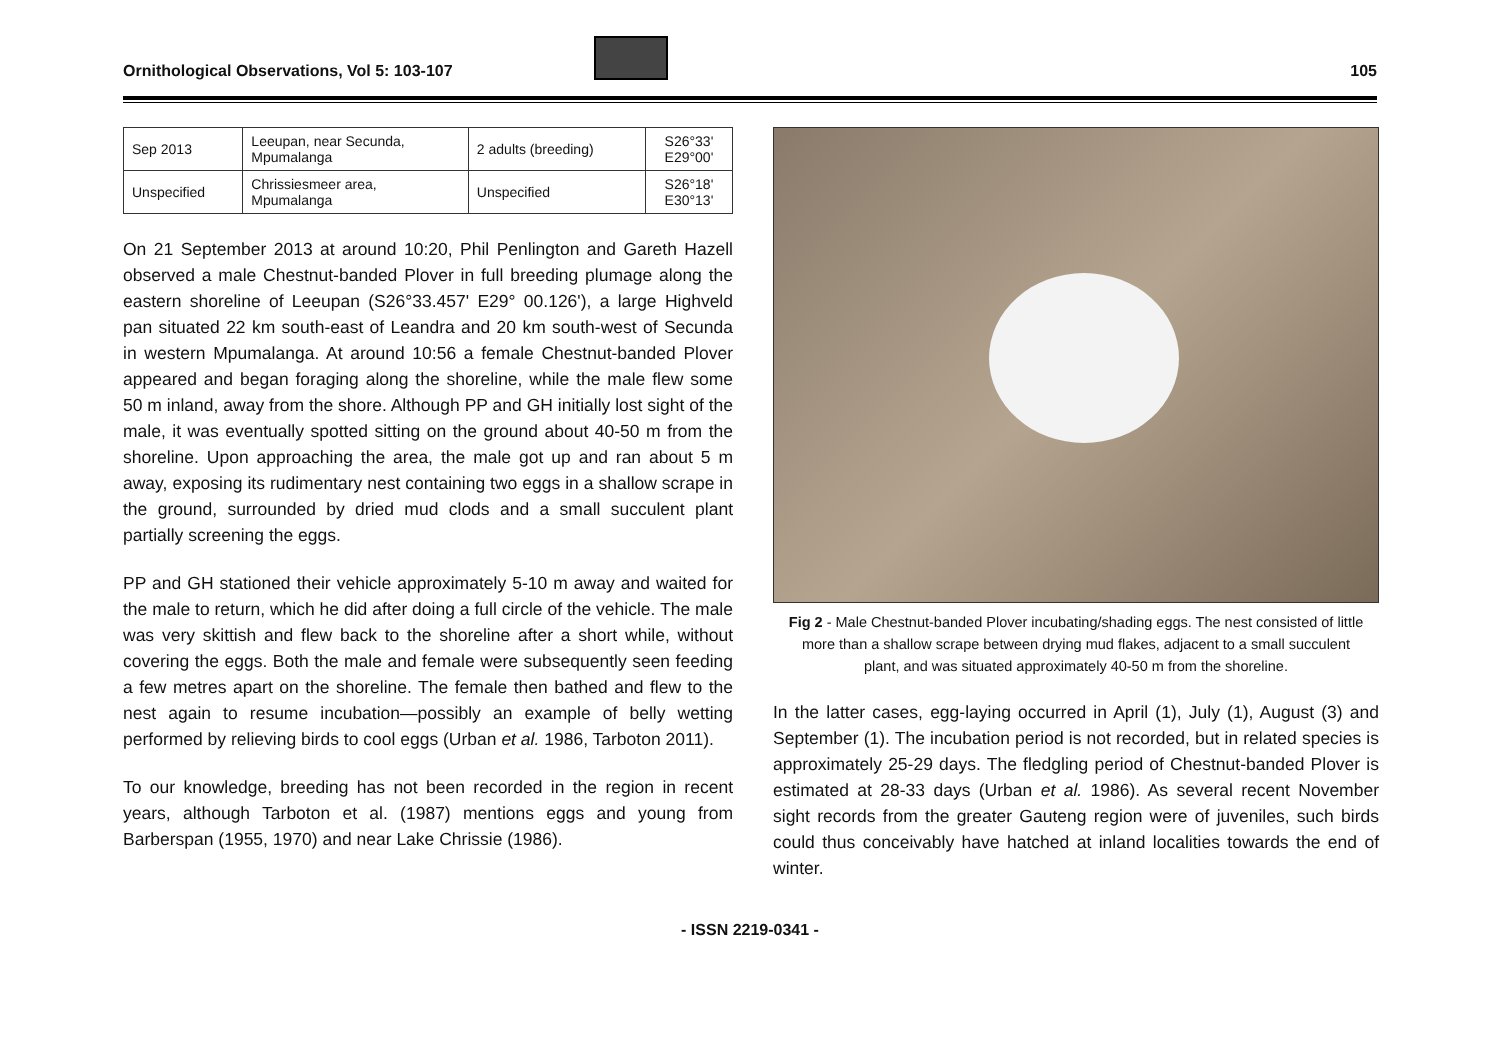Ornithological Observations, Vol 5: 103-107 105
| Sep 2013 | Leeupan, near Secunda, Mpumalanga | 2 adults (breeding) | S26°33' E29°00' |
| Unspecified | Chrissiesmeer area, Mpumalanga | Unspecified | S26°18' E30°13' |
On 21 September 2013 at around 10:20, Phil Penlington and Gareth Hazell observed a male Chestnut-banded Plover in full breeding plumage along the eastern shoreline of Leeupan (S26°33.457' E29° 00.126'), a large Highveld pan situated 22 km south-east of Leandra and 20 km south-west of Secunda in western Mpumalanga. At around 10:56 a female Chestnut-banded Plover appeared and began foraging along the shoreline, while the male flew some 50 m inland, away from the shore. Although PP and GH initially lost sight of the male, it was eventually spotted sitting on the ground about 40-50 m from the shoreline. Upon approaching the area, the male got up and ran about 5 m away, exposing its rudimentary nest containing two eggs in a shallow scrape in the ground, surrounded by dried mud clods and a small succulent plant partially screening the eggs.
PP and GH stationed their vehicle approximately 5-10 m away and waited for the male to return, which he did after doing a full circle of the vehicle. The male was very skittish and flew back to the shoreline after a short while, without covering the eggs. Both the male and female were subsequently seen feeding a few metres apart on the shoreline. The female then bathed and flew to the nest again to resume incubation—possibly an example of belly wetting performed by relieving birds to cool eggs (Urban et al. 1986, Tarboton 2011).
To our knowledge, breeding has not been recorded in the region in recent years, although Tarboton et al. (1987) mentions eggs and young from Barberspan (1955, 1970) and near Lake Chrissie (1986).
Fig 2 - Male Chestnut-banded Plover incubating/shading eggs. The nest consisted of little more than a shallow scrape between drying mud flakes, adjacent to a small succulent plant, and was situated approximately 40-50 m from the shoreline.
In the latter cases, egg-laying occurred in April (1), July (1), August (3) and September (1). The incubation period is not recorded, but in related species is approximately 25-29 days. The fledgling period of Chestnut-banded Plover is estimated at 28-33 days (Urban et al. 1986). As several recent November sight records from the greater Gauteng region were of juveniles, such birds could thus conceivably have hatched at inland localities towards the end of winter.
- ISSN 2219-0341 -